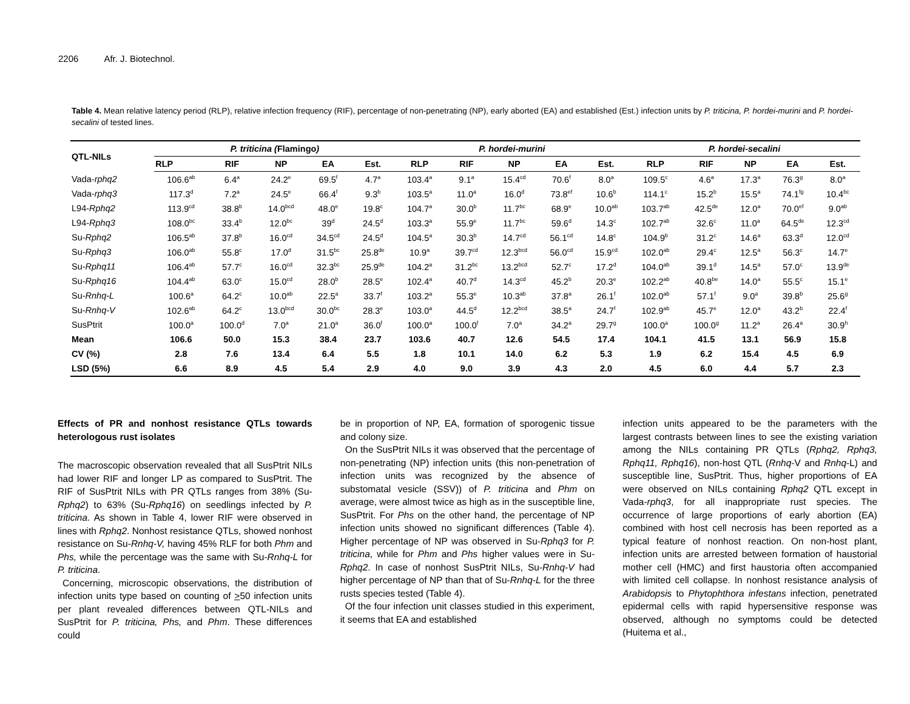2206 Afr. J. Biotechnol.
Table 4. Mean relative latency period (RLP), relative infection frequency (RIF), percentage of non-penetrating (NP), early aborted (EA) and established (Est.) infection units by P. triticina, P. hordei-murini and P. hordei-secalini of tested lines.
| QTL-NILs | P. triticina ( Flamingo ) | | | | | P. hordei-murini | | | | | P. hordei-secalini | | | | |
| --- | --- | --- | --- | --- | --- | --- | --- | --- | --- | --- | --- | --- | --- | --- | --- |
| | RLP | RIF | NP | EA | Est. | RLP | RIF | NP | EA | Est. | RLP | RIF | NP | EA | Est. |
| Vada- rphq2 | 106.6<sup>ab</sup> | 6.4<sup>a</sup> | 24.2<sup>e</sup> | 69.5<sup>f</sup> | 4.7<sup>a</sup> | 103.4<sup>a</sup> | 9.1<sup>a</sup> | 15.4<sup>cd</sup> | 70.6<sup>f</sup> | 8.0<sup>a</sup> | 109.5<sup>c</sup> | 4.6<sup>a</sup> | 17.3<sup>a</sup> | 76.3<sup>g</sup> | 8.0<sup>a</sup> |
| Vada- rphq3 | 117.3<sup>d</sup> | 7.2<sup>a</sup> | 24.5<sup>e</sup> | 66.4<sup>f</sup> | 9.3<sup>b</sup> | 103.5<sup>a</sup> | 11.0<sup>a</sup> | 16.0<sup>d</sup> | 73.8<sup>ef</sup> | 10.6<sup>b</sup> | 114.1<sup>c</sup> | 15.2<sup>b</sup> | 15.5<sup>a</sup> | 74.1<sup>fg</sup> | 10.4<sup>bc</sup> |
| L94- Rphq2 | 113.9<sup>cd</sup> | 38.8<sup>b</sup> | 14.0<sup>bcd</sup> | 48.0<sup>e</sup> | 19.8<sup>c</sup> | 104.7<sup>a</sup> | 30.0<sup>b</sup> | 11.7<sup>bc</sup> | 68.9<sup>e</sup> | 10.0<sup>ab</sup> | 103.7<sup>ab</sup> | 42.5<sup>de</sup> | 12.0<sup>a</sup> | 70.0<sup>ef</sup> | 9.0<sup>ab</sup> |
| L94- Rphq3 | 108.0<sup>bc</sup> | 33.4<sup>b</sup> | 12.0<sup>bc</sup> | 39<sup>d</sup> | 24.5<sup>d</sup> | 103.3<sup>a</sup> | 55.9<sup>e</sup> | 11.7<sup>bc</sup> | 59.6<sup>d</sup> | 14.3<sup>c</sup> | 102.7<sup>ab</sup> | 32.6<sup>c</sup> | 11.0<sup>a</sup> | 64.5<sup>de</sup> | 12.3<sup>cd</sup> |
| Su- Rphq2 | 106.5<sup>ab</sup> | 37.8<sup>b</sup> | 16.0<sup>cd</sup> | 34.5<sup>cd</sup> | 24.5<sup>d</sup> | 104.5<sup>a</sup> | 30.3<sup>b</sup> | 14.7<sup>cd</sup> | 56.1<sup>cd</sup> | 14.8<sup>c</sup> | 104.9<sup>b</sup> | 31.2<sup>c</sup> | 14.6<sup>a</sup> | 63.3<sup>d</sup> | 12.0<sup>cd</sup> |
| Su- Rphq3 | 106.0<sup>ab</sup> | 55.8<sup>c</sup> | 17.0<sup>d</sup> | 31.5<sup>bc</sup> | 25.8<sup>de</sup> | 10.9<sup>a</sup> | 39.7<sup>cd</sup> | 12.3<sup>bcd</sup> | 56.0<sup>cd</sup> | 15.9<sup>cd</sup> | 102.0<sup>ab</sup> | 29.4<sup>c</sup> | 12.5<sup>a</sup> | 56.3<sup>c</sup> | 14.7<sup>e</sup> |
| Su- Rphq11 | 106.4<sup>ab</sup> | 57.7<sup>c</sup> | 16.0<sup>cd</sup> | 32.3<sup>bc</sup> | 25.9<sup>de</sup> | 104.2<sup>a</sup> | 31.2<sup>bc</sup> | 13.2<sup>bcd</sup> | 52.7<sup>c</sup> | 17.2<sup>d</sup> | 104.0<sup>ab</sup> | 39.1<sup>d</sup> | 14.5<sup>a</sup> | 57.0<sup>c</sup> | 13.9<sup>de</sup> |
| Su- Rphq16 | 104.4<sup>ab</sup> | 63.0<sup>c</sup> | 15.0<sup>cd</sup> | 28.0<sup>b</sup> | 28.5<sup>e</sup> | 102.4<sup>a</sup> | 40.7<sup>d</sup> | 14.3<sup>cd</sup> | 45.2<sup>b</sup> | 20.3<sup>e</sup> | 102.2<sup>ab</sup> | 40.8<sup>be</sup> | 14.0<sup>a</sup> | 55.5<sup>c</sup> | 15.1<sup>e</sup> |
| Su- Rnhq-L | 100.6<sup>a</sup> | 64.2<sup>c</sup> | 10.0<sup>ab</sup> | 22.5<sup>a</sup> | 33.7<sup>f</sup> | 103.2<sup>a</sup> | 55.3<sup>e</sup> | 10.3<sup>ab</sup> | 37.8<sup>a</sup> | 26.1<sup>f</sup> | 102.0<sup>ab</sup> | 57.1<sup>f</sup> | 9.0<sup>a</sup> | 39.8<sup>b</sup> | 25.6<sup>g</sup> |
| Su- Rnhq-V | 102.6<sup>ab</sup> | 64.2<sup>c</sup> | 13.0<sup>bcd</sup> | 30.0<sup>bc</sup> | 28.3<sup>e</sup> | 103.0<sup>a</sup> | 44.5<sup>d</sup> | 12.2<sup>bcd</sup> | 38.5<sup>a</sup> | 24.7<sup>f</sup> | 102.9<sup>ab</sup> | 45.7<sup>e</sup> | 12.0<sup>a</sup> | 43.2<sup>b</sup> | 22.4<sup>f</sup> |
| SusPtrit | 100.0<sup>a</sup> | 100.0<sup>d</sup> | 7.0<sup>a</sup> | 21.0<sup>a</sup> | 36.0<sup>f</sup> | 100.0<sup>a</sup> | 100.0<sup>f</sup> | 7.0<sup>a</sup> | 34.2<sup>a</sup> | 29.7<sup>g</sup> | 100.0<sup>a</sup> | 100.0<sup>g</sup> | 11.2<sup>a</sup> | 26.4<sup>a</sup> | 30.9<sup>h</sup> |
| Mean | 106.6 | 50.0 | 15.3 | 38.4 | 23.7 | 103.6 | 40.7 | 12.6 | 54.5 | 17.4 | 104.1 | 41.5 | 13.1 | 56.9 | 15.8 |
| CV (%) | 2.8 | 7.6 | 13.4 | 6.4 | 5.5 | 1.8 | 10.1 | 14.0 | 6.2 | 5.3 | 1.9 | 6.2 | 15.4 | 4.5 | 6.9 |
| LSD (5%) | 6.6 | 8.9 | 4.5 | 5.4 | 2.9 | 4.0 | 9.0 | 3.9 | 4.3 | 2.0 | 4.5 | 6.0 | 4.4 | 5.7 | 2.3 |
Effects of PR and nonhost resistance QTLs towards heterologous rust isolates
The macroscopic observation revealed that all SusPtrit NILs had lower RIF and longer LP as compared to SusPtrit. The RIF of SusPtrit NILs with PR QTLs ranges from 38% (Su-Rphq2) to 63% (Su-Rphq16) on seedlings infected by P. triticina. As shown in Table 4, lower RIF were observed in lines with Rphq2. Nonhost resistance QTLs, showed nonhost resistance on Su-Rnhq-V, having 45% RLF for both Phm and Phs, while the percentage was the same with Su-Rnhq-L for P. triticina.
Concerning, microscopic observations, the distribution of infection units type based on counting of >50 infection units per plant revealed differences between QTL-NILs and SusPtrit for P. triticina, Phs, and Phm. These differences could
be in proportion of NP, EA, formation of sporogenic tissue and colony size.
On the SusPtrit NILs it was observed that the percentage of non-penetrating (NP) infection units (this non-penetration of infection units was recognized by the absence of substomatal vesicle (SSV)) of P. triticina and Phm on average, were almost twice as high as in the susceptible line, SusPtrit. For Phs on the other hand, the percentage of NP infection units showed no significant differences (Table 4). Higher percentage of NP was observed in Su-Rphq3 for P. triticina, while for Phm and Phs higher values were in Su-Rphq2. In case of nonhost SusPtrit NILs, Su-Rnhq-V had higher percentage of NP than that of Su-Rnhq-L for the three rusts species tested (Table 4).
Of the four infection unit classes studied in this experiment, it seems that EA and established
infection units appeared to be the parameters with the largest contrasts between lines to see the existing variation among the NILs containing PR QTLs (Rphq2, Rphq3, Rphq11, Rphq16), non-host QTL (Rnhq-V and Rnhq-L) and susceptible line, SusPtrit. Thus, higher proportions of EA were observed on NILs containing Rphq2 QTL except in Vada-rphq3, for all inappropriate rust species. The occurrence of large proportions of early abortion (EA) combined with host cell necrosis has been reported as a typical feature of nonhost reaction. On non-host plant, infection units are arrested between formation of haustorial mother cell (HMC) and first haustoria often accompanied with limited cell collapse. In nonhost resistance analysis of Arabidopsis to Phytophthora infestans infection, penetrated epidermal cells with rapid hypersensitive response was observed, although no symptoms could be detected (Huitema et al.,